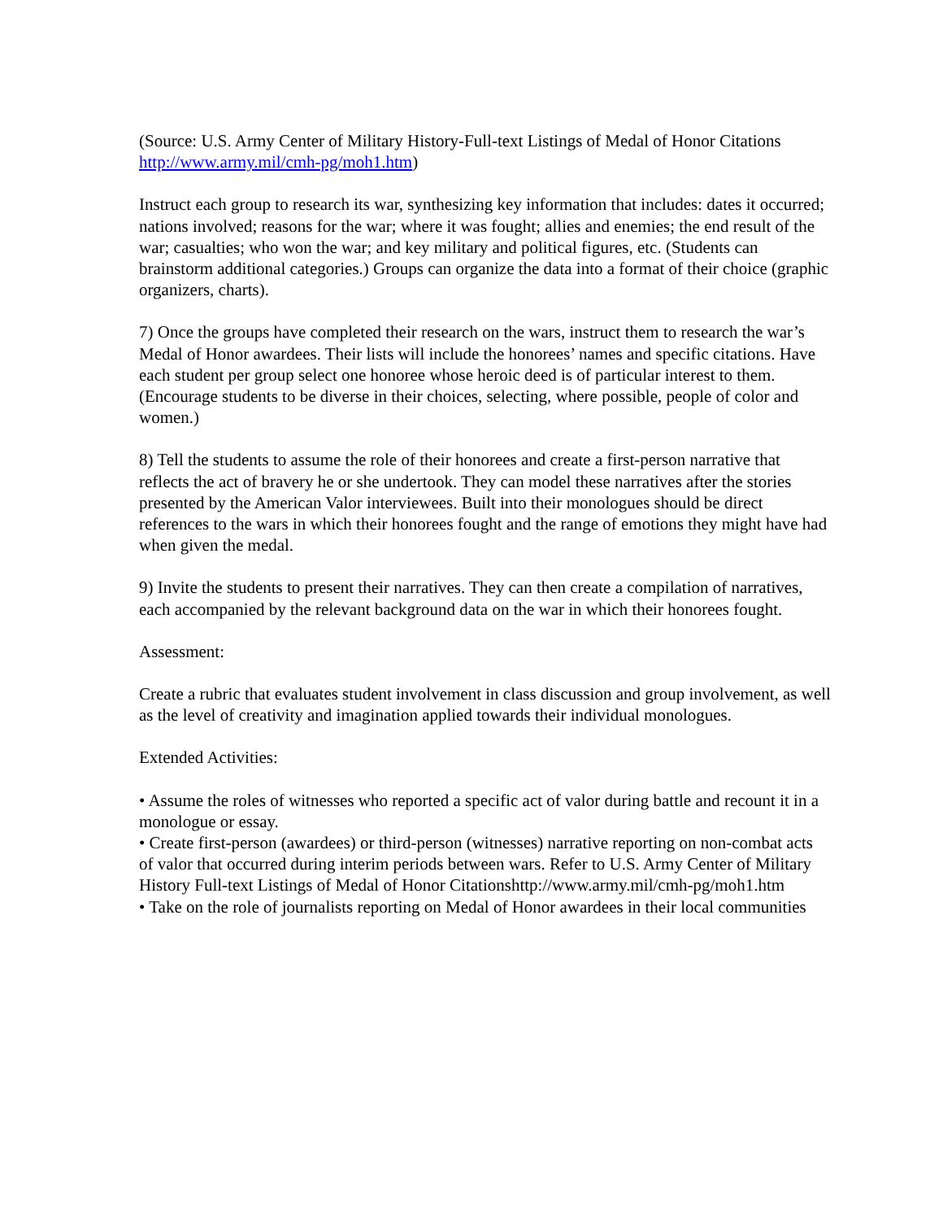(Source: U.S. Army Center of Military History-Full-text Listings of Medal of Honor Citations http://www.army.mil/cmh-pg/moh1.htm)
Instruct each group to research its war, synthesizing key information that includes: dates it occurred; nations involved; reasons for the war; where it was fought; allies and enemies; the end result of the war; casualties; who won the war; and key military and political figures, etc. (Students can brainstorm additional categories.) Groups can organize the data into a format of their choice (graphic organizers, charts).
7) Once the groups have completed their research on the wars, instruct them to research the war’s Medal of Honor awardees. Their lists will include the honorees’ names and specific citations. Have each student per group select one honoree whose heroic deed is of particular interest to them. (Encourage students to be diverse in their choices, selecting, where possible, people of color and women.)
8) Tell the students to assume the role of their honorees and create a first-person narrative that reflects the act of bravery he or she undertook. They can model these narratives after the stories presented by the American Valor interviewees. Built into their monologues should be direct references to the wars in which their honorees fought and the range of emotions they might have had when given the medal.
9) Invite the students to present their narratives. They can then create a compilation of narratives, each accompanied by the relevant background data on the war in which their honorees fought.
Assessment:
Create a rubric that evaluates student involvement in class discussion and group involvement, as well as the level of creativity and imagination applied towards their individual monologues.
Extended Activities:
• Assume the roles of witnesses who reported a specific act of valor during battle and recount it in a monologue or essay.
• Create first-person (awardees) or third-person (witnesses) narrative reporting on non-combat acts of valor that occurred during interim periods between wars. Refer to U.S. Army Center of Military History Full-text Listings of Medal of Honor Citationshttp://www.army.mil/cmh-pg/moh1.htm
• Take on the role of journalists reporting on Medal of Honor awardees in their local communities